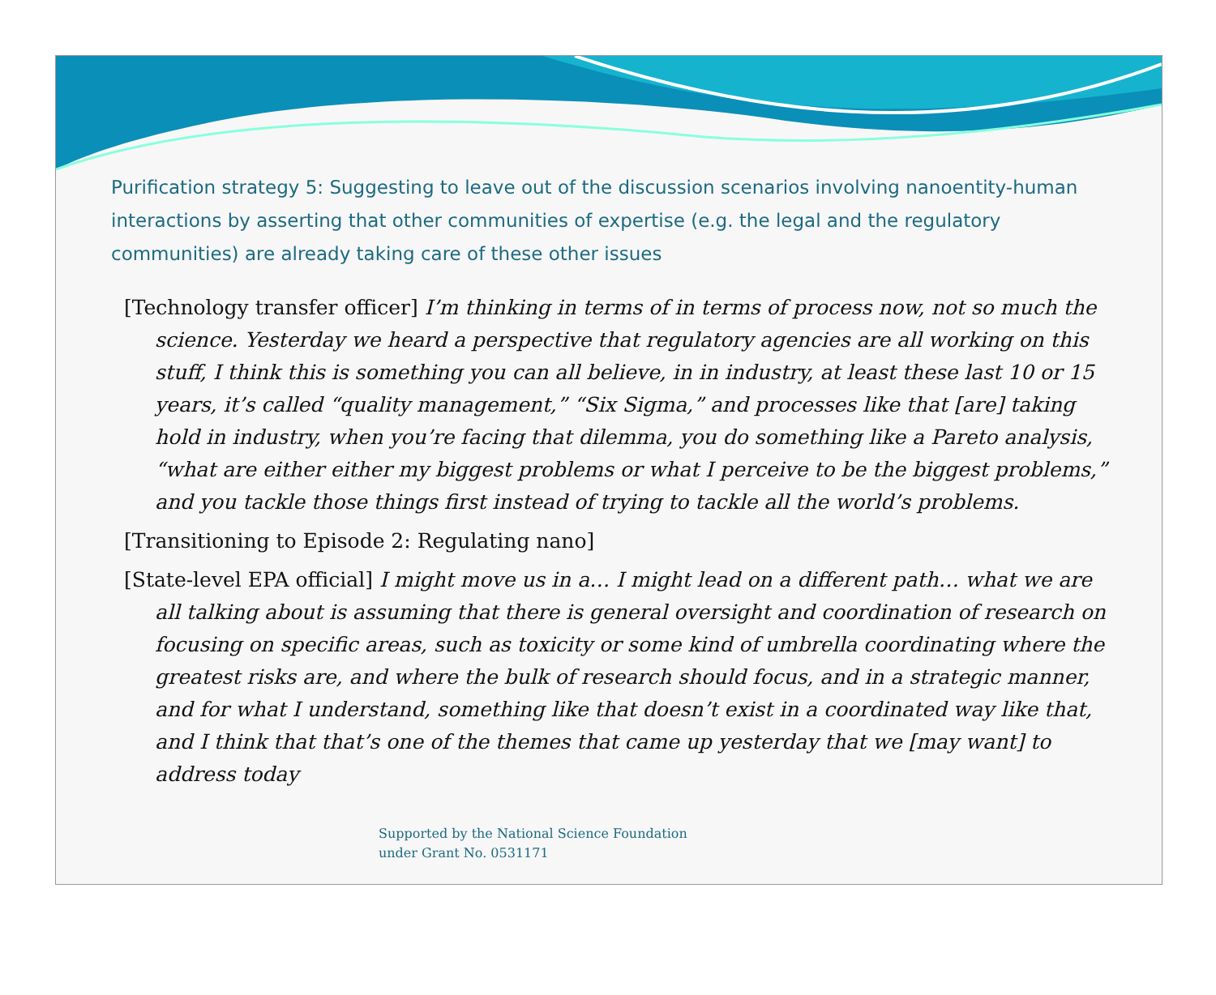Purification strategy 5: Suggesting to leave out of the discussion scenarios involving nanoentity-human interactions by asserting that other communities of expertise (e.g. the legal and the regulatory communities) are already taking care of these other issues
[Technology transfer officer] I’m thinking in terms of in terms of process now, not so much the science. Yesterday we heard a perspective that regulatory agencies are all working on this stuff, I think this is something you can all believe, in in industry, at least these last 10 or 15 years, it’s called “quality management,” “Six Sigma,” and processes like that [are] taking hold in industry, when you’re facing that dilemma, you do something like a Pareto analysis, “what are either either my biggest problems or what I perceive to be the biggest problems,” and you tackle those things first instead of trying to tackle all the world’s problems.
[Transitioning to Episode 2: Regulating nano]
[State-level EPA official] I might move us in a… I might lead on a different path… what we are all talking about is assuming that there is general oversight and coordination of research on focusing on specific areas, such as toxicity or some kind of umbrella coordinating where the greatest risks are, and where the bulk of research should focus, and in a strategic manner, and for what I understand, something like that doesn’t exist in a coordinated way like that, and I think that that’s one of the themes that came up yesterday that we [may want] to address today
Supported by the National Science Foundation
under Grant No. 0531171